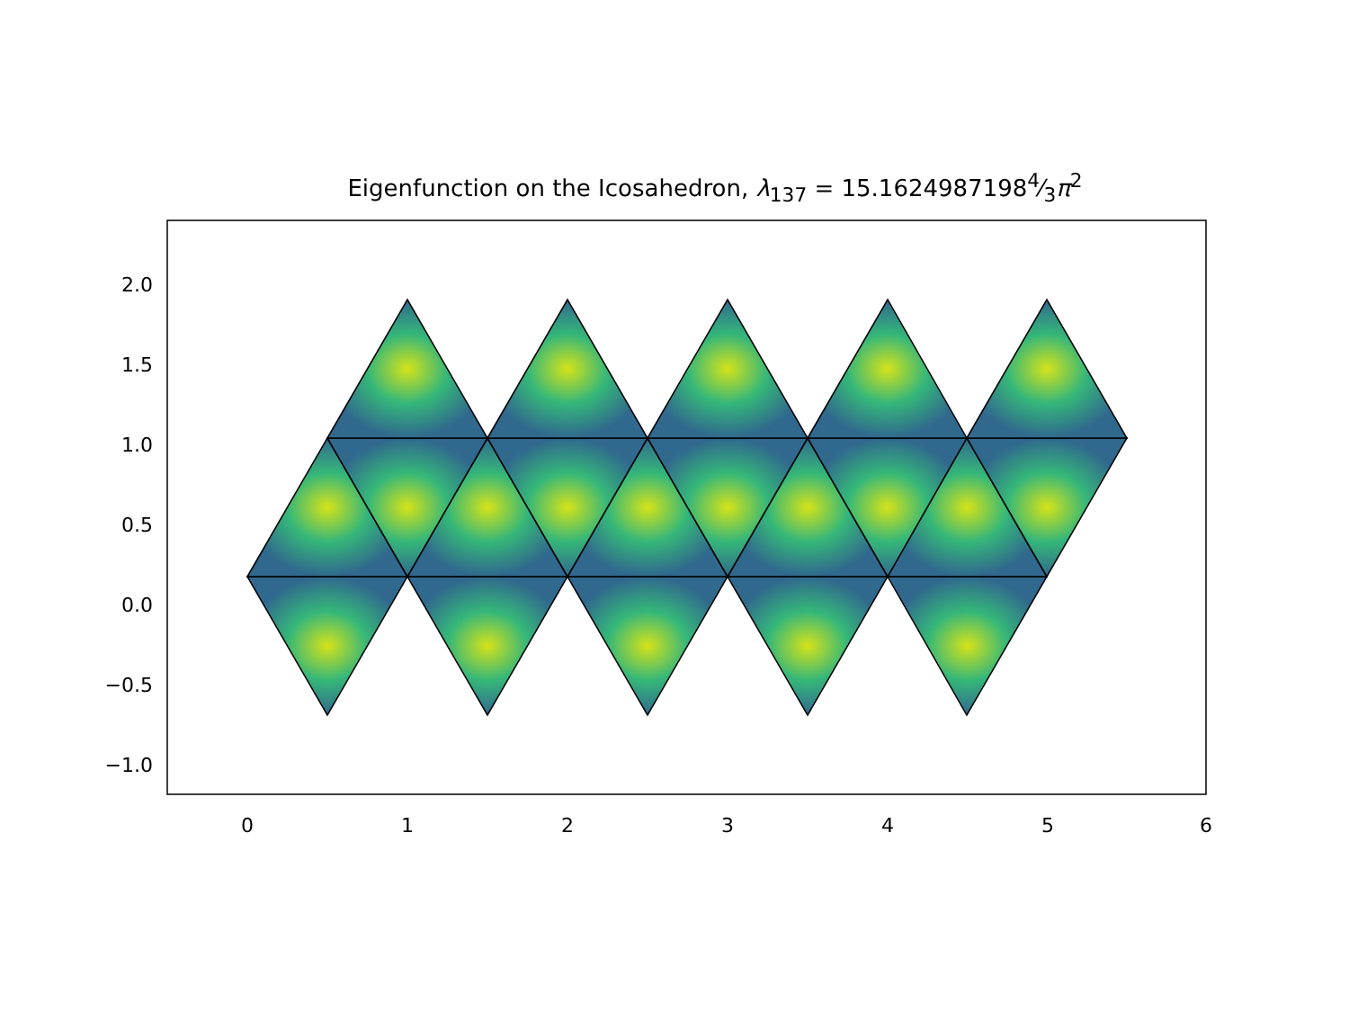Eigenfunction on the Icosahedron, λ<sub>137</sub> = 15.16249871984⁄3π<sup>2</sup>
2.0
1.5
1.0
0.5
0.0
−0.5
−1.0
0 1 2 3 4 5 6